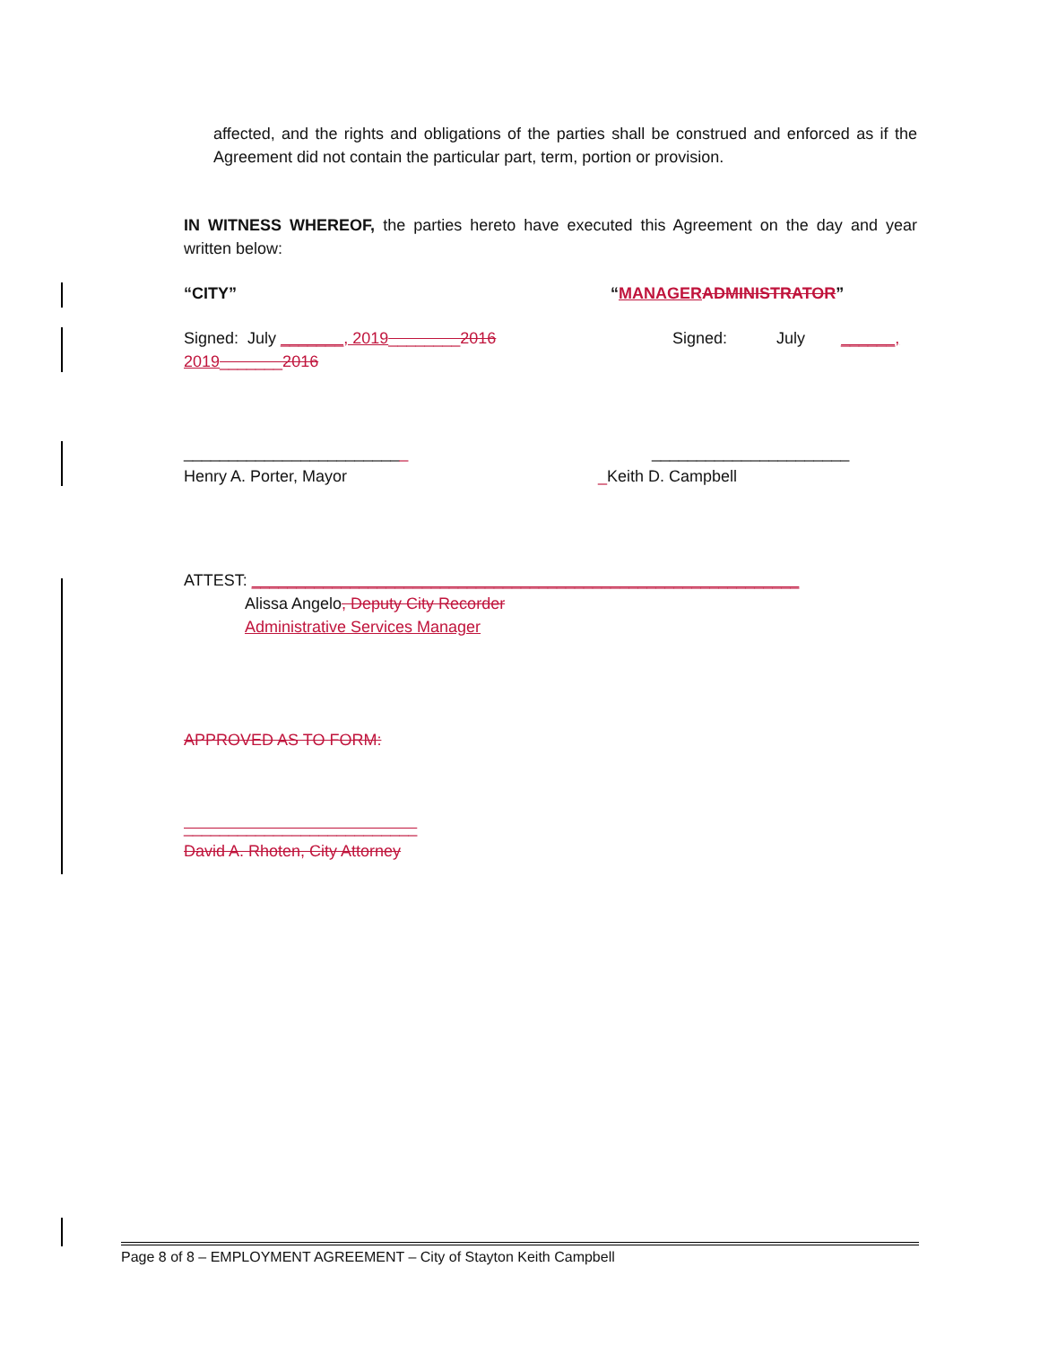affected, and the rights and obligations of the parties shall be construed and enforced as if the Agreement did not contain the particular part, term, portion or provision.
IN WITNESS WHEREOF, the parties hereto have executed this Agreement on the day and year written below:
“CITY” “MANAGER ADMINISTRATOR”
Signed: July _______, 2019________2016
2019_______2016
Signed: July ______,
_________________________
Henry A. Porter, Mayor
______________________
_Keith D. Campbell
ATTEST: _____________________________________________________________
Alissa Angelo, Deputy City Recorder
Administrative Services Manager
APPROVED AS TO FORM:
__________________________
David A. Rhoten, City Attorney
Page 8 of 8 – EMPLOYMENT AGREEMENT – City of Stayton Keith Campbell